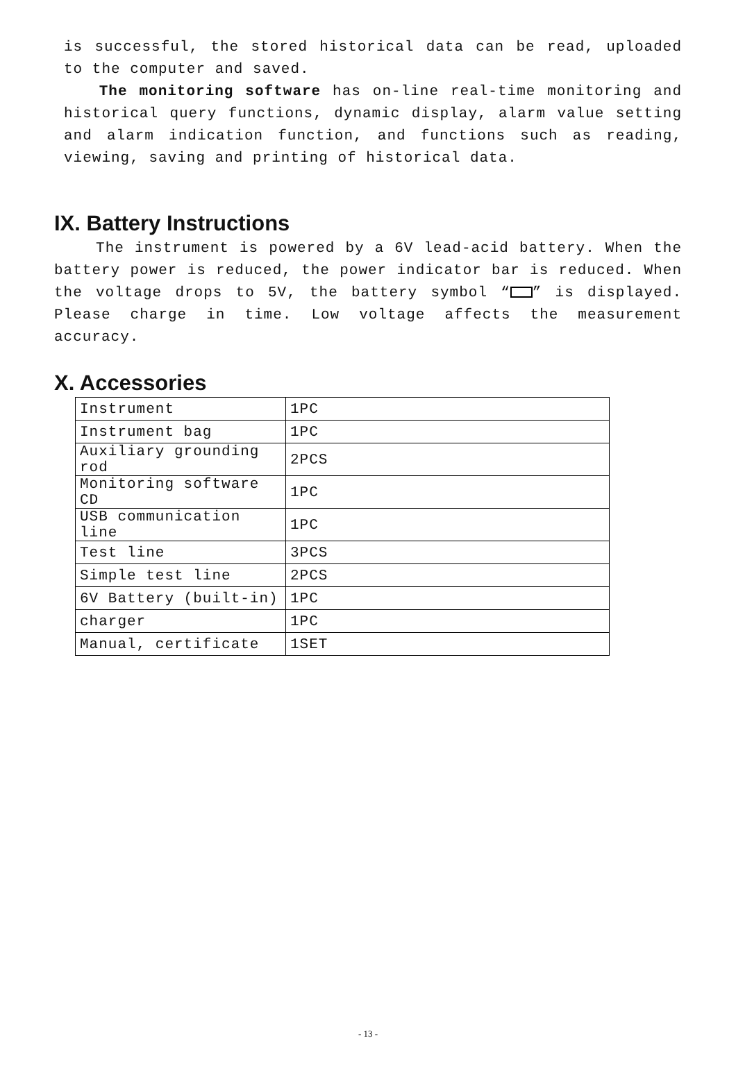is successful, the stored historical data can be read, uploaded to the computer and saved.
The monitoring software has on-line real-time monitoring and historical query functions, dynamic display, alarm value setting and alarm indication function, and functions such as reading, viewing, saving and printing of historical data.
IX. Battery Instructions
The instrument is powered by a 6V lead-acid battery. When the battery power is reduced, the power indicator bar is reduced. When the voltage drops to 5V, the battery symbol “ ” is displayed. Please charge in time. Low voltage affects the measurement accuracy.
X. Accessories
| Instrument | 1PC |
| Instrument bag | 1PC |
| Auxiliary grounding rod | 2PCS |
| Monitoring software CD | 1PC |
| USB communication line | 1PC |
| Test line | 3PCS |
| Simple test line | 2PCS |
| 6V Battery (built-in) | 1PC |
| charger | 1PC |
| Manual, certificate | 1SET |
- 13 -